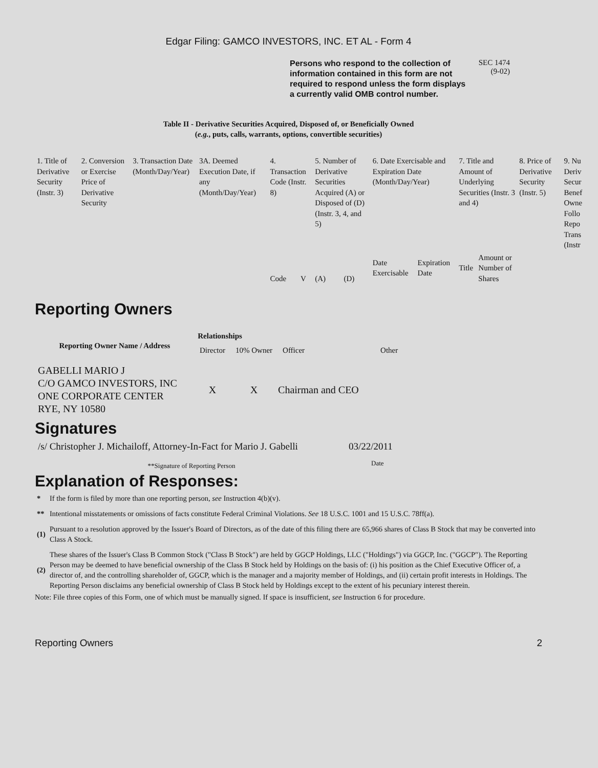Edgar Filing: GAMCO INVESTORS, INC. ET AL - Form 4
Persons who respond to the collection of information contained in this form are not required to respond unless the form displays a currently valid OMB control number.
SEC 1474
(9-02)
Table II - Derivative Securities Acquired, Disposed of, or Beneficially Owned
(e.g., puts, calls, warrants, options, convertible securities)
| 1. Title of Derivative Security (Instr. 3) | 2. Conversion or Exercise Price of Derivative Security | 3. Transaction Date (Month/Day/Year) | 3A. Deemed Execution Date, if any (Month/Day/Year) | 4. Transaction Code (Instr. 8) | | 5. Number of Derivative Securities Acquired (A) or Disposed of (D) (Instr. 3, 4, and 5) | | 6. Date Exercisable and Expiration Date (Month/Day/Year) | | 7. Title and Amount of Underlying Securities (Instr. 3 and 4) | | 8. Price of Derivative Security (Instr. 5) | 9. Nu Deriv Secur Benef Owne Follo Repo Trans (Instr |
| | | | | Code | V | (A) | (D) | Date Exercisable | Expiration Date | Title | Amount or Number of Shares | | |
Reporting Owners
| Reporting Owner Name / Address | Relationships | | | |
| --- | --- | --- | --- | --- |
| | Director | 10% Owner | Officer | Other |
| GABELLI MARIO J C/O GAMCO INVESTORS, INC ONE CORPORATE CENTER RYE, NY 10580 | X | X | Chairman and CEO | |
Signatures
| /s/ Christopher J. Michailoff, Attorney-In-Fact for Mario J. Gabelli | 03/22/2011 |
| **Signature of Reporting Person | Date |
Explanation of Responses:
| * | If the form is filed by more than one reporting person, see Instruction 4(b)(v). |
| ** | Intentional misstatements or omissions of facts constitute Federal Criminal Violations. See 18 U.S.C. 1001 and 15 U.S.C. 78ff(a). |
| (1) | Pursuant to a resolution approved by the Issuer's Board of Directors, as of the date of this filing there are 65,966 shares of Class B Stock that may be converted into Class A Stock. |
| (2) | These shares of the Issuer's Class B Common Stock ("Class B Stock") are held by GGCP Holdings, LLC ("Holdings") via GGCP, Inc. ("GGCP"). The Reporting Person may be deemed to have beneficial ownership of the Class B Stock held by Holdings on the basis of: (i) his position as the Chief Executive Officer of, a director of, and the controlling shareholder of, GGCP, which is the manager and a majority member of Holdings, and (ii) certain profit interests in Holdings. The Reporting Person disclaims any beneficial ownership of Class B Stock held by Holdings except to the extent of his pecuniary interest therein. |
Note: File three copies of this Form, one of which must be manually signed. If space is insufficient, see Instruction 6 for procedure.
Reporting Owners 2